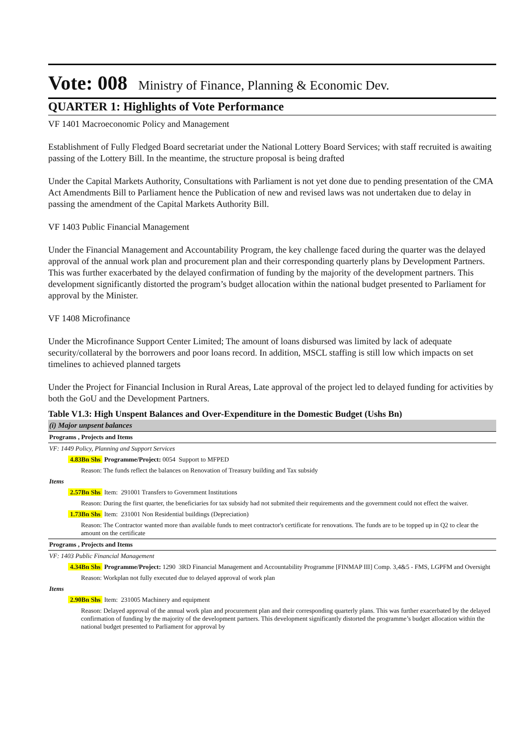Vote: 008 Ministry of Finance, Planning & Economic Dev.
QUARTER 1: Highlights of Vote Performance
VF 1401 Macroeconomic Policy and Management
Establishment of Fully Fledged Board secretariat under the National Lottery Board Services; with staff recruited is awaiting passing of the Lottery Bill. In the meantime, the structure proposal is being drafted
Under the Capital Markets Authority, Consultations with Parliament is not yet done due to pending presentation of the CMA Act Amendments Bill to Parliament hence the Publication of new and revised laws was not undertaken due to delay in passing the amendment of the Capital Markets Authority Bill.
VF 1403 Public Financial Management
Under the Financial Management and Accountability Program, the key challenge faced during the quarter was the delayed approval of the annual work plan and procurement plan and their corresponding quarterly plans by Development Partners. This was further exacerbated by the delayed confirmation of funding by the majority of the development partners. This development significantly distorted the program’s budget allocation within the national budget presented to Parliament for approval by the Minister.
VF 1408 Microfinance
Under the Microfinance Support Center Limited; The amount of loans disbursed was limited by lack of adequate security/collateral by the borrowers and poor loans record. In addition, MSCL staffing is still low which impacts on set timelines to achieved planned targets
Under the Project for Financial Inclusion in Rural Areas, Late approval of the project led to delayed funding for activities by both the GoU and the Development Partners.
Table V1.3: High Unspent Balances and Over-Expenditure in the Domestic Budget (Ushs Bn)
| (i) Major unpsent balances |
| Programs , Projects and Items |
| VF: 1449 Policy, Planning and Support Services |
| 4.83Bn Shs Programme/Project: 0054 Support to MFPED |
| Reason: The funds reflect the balances on Renovation of Treasury building and Tax subsidy |
| Items |
| 2.57Bn Shs Item: 291001 Transfers to Government Institutions |
| Reason: During the first quarter, the beneficiaries for tax subsidy had not submited their requirements and the government could not effect the waiver. |
| 1.73Bn Shs Item: 231001 Non Residential buildings (Depreciation) |
| Reason: The Contractor wanted more than available funds to meet contractor's certificate for renovations. The funds are to be topped up in Q2 to clear the amount on the certificate |
| Programs , Projects and Items |
| VF: 1403 Public Financial Management |
| 4.34Bn Shs Programme/Project: 1290 3RD Financial Management and Accountability Programme [FINMAP III] Comp. 3,4&5 - FMS, LGPFM and Oversight |
| Reason: Workplan not fully executed due to delayed approval of work plan |
| Items |
| 2.90Bn Shs Item: 231005 Machinery and equipment |
| Reason: Delayed approval of the annual work plan and procurement plan and their corresponding quarterly plans. This was further exacerbated by the delayed confirmation of funding by the majority of the development partners. This development significantly distorted the programme’s budget allocation within the national budget presented to Parliament for approval by |